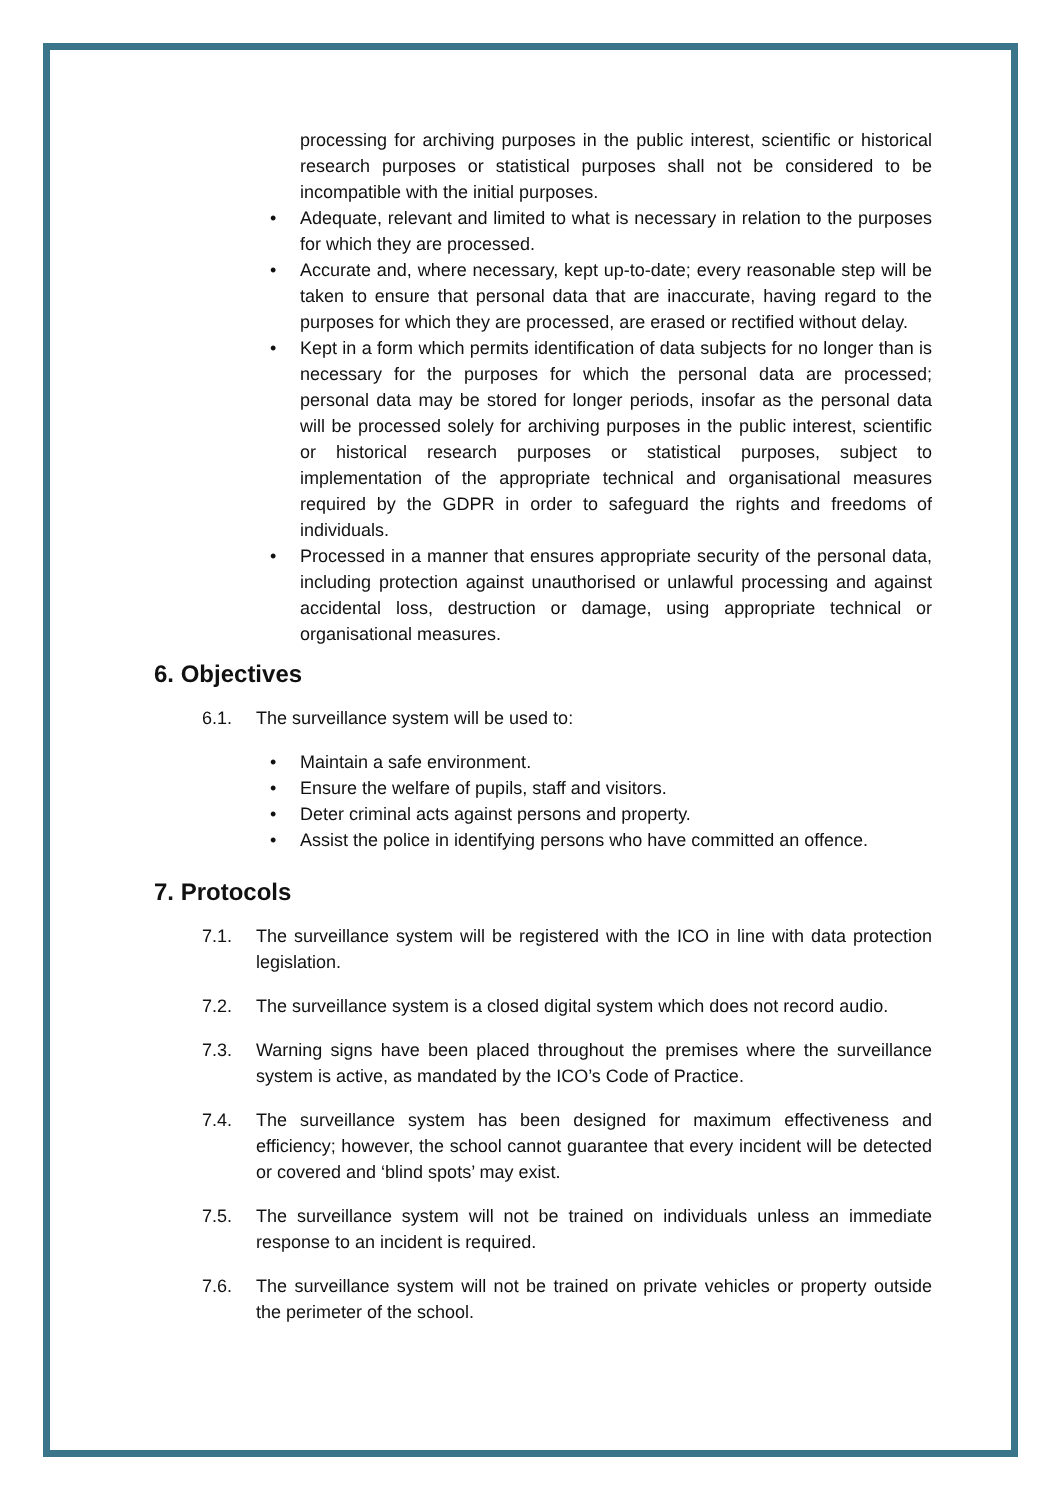processing for archiving purposes in the public interest, scientific or historical research purposes or statistical purposes shall not be considered to be incompatible with the initial purposes.
• Adequate, relevant and limited to what is necessary in relation to the purposes for which they are processed.
• Accurate and, where necessary, kept up-to-date; every reasonable step will be taken to ensure that personal data that are inaccurate, having regard to the purposes for which they are processed, are erased or rectified without delay.
• Kept in a form which permits identification of data subjects for no longer than is necessary for the purposes for which the personal data are processed; personal data may be stored for longer periods, insofar as the personal data will be processed solely for archiving purposes in the public interest, scientific or historical research purposes or statistical purposes, subject to implementation of the appropriate technical and organisational measures required by the GDPR in order to safeguard the rights and freedoms of individuals.
• Processed in a manner that ensures appropriate security of the personal data, including protection against unauthorised or unlawful processing and against accidental loss, destruction or damage, using appropriate technical or organisational measures.
6. Objectives
6.1. The surveillance system will be used to:
• Maintain a safe environment.
• Ensure the welfare of pupils, staff and visitors.
• Deter criminal acts against persons and property.
• Assist the police in identifying persons who have committed an offence.
7. Protocols
7.1. The surveillance system will be registered with the ICO in line with data protection legislation.
7.2. The surveillance system is a closed digital system which does not record audio.
7.3. Warning signs have been placed throughout the premises where the surveillance system is active, as mandated by the ICO’s Code of Practice.
7.4. The surveillance system has been designed for maximum effectiveness and efficiency; however, the school cannot guarantee that every incident will be detected or covered and ‘blind spots’ may exist.
7.5. The surveillance system will not be trained on individuals unless an immediate response to an incident is required.
7.6. The surveillance system will not be trained on private vehicles or property outside the perimeter of the school.